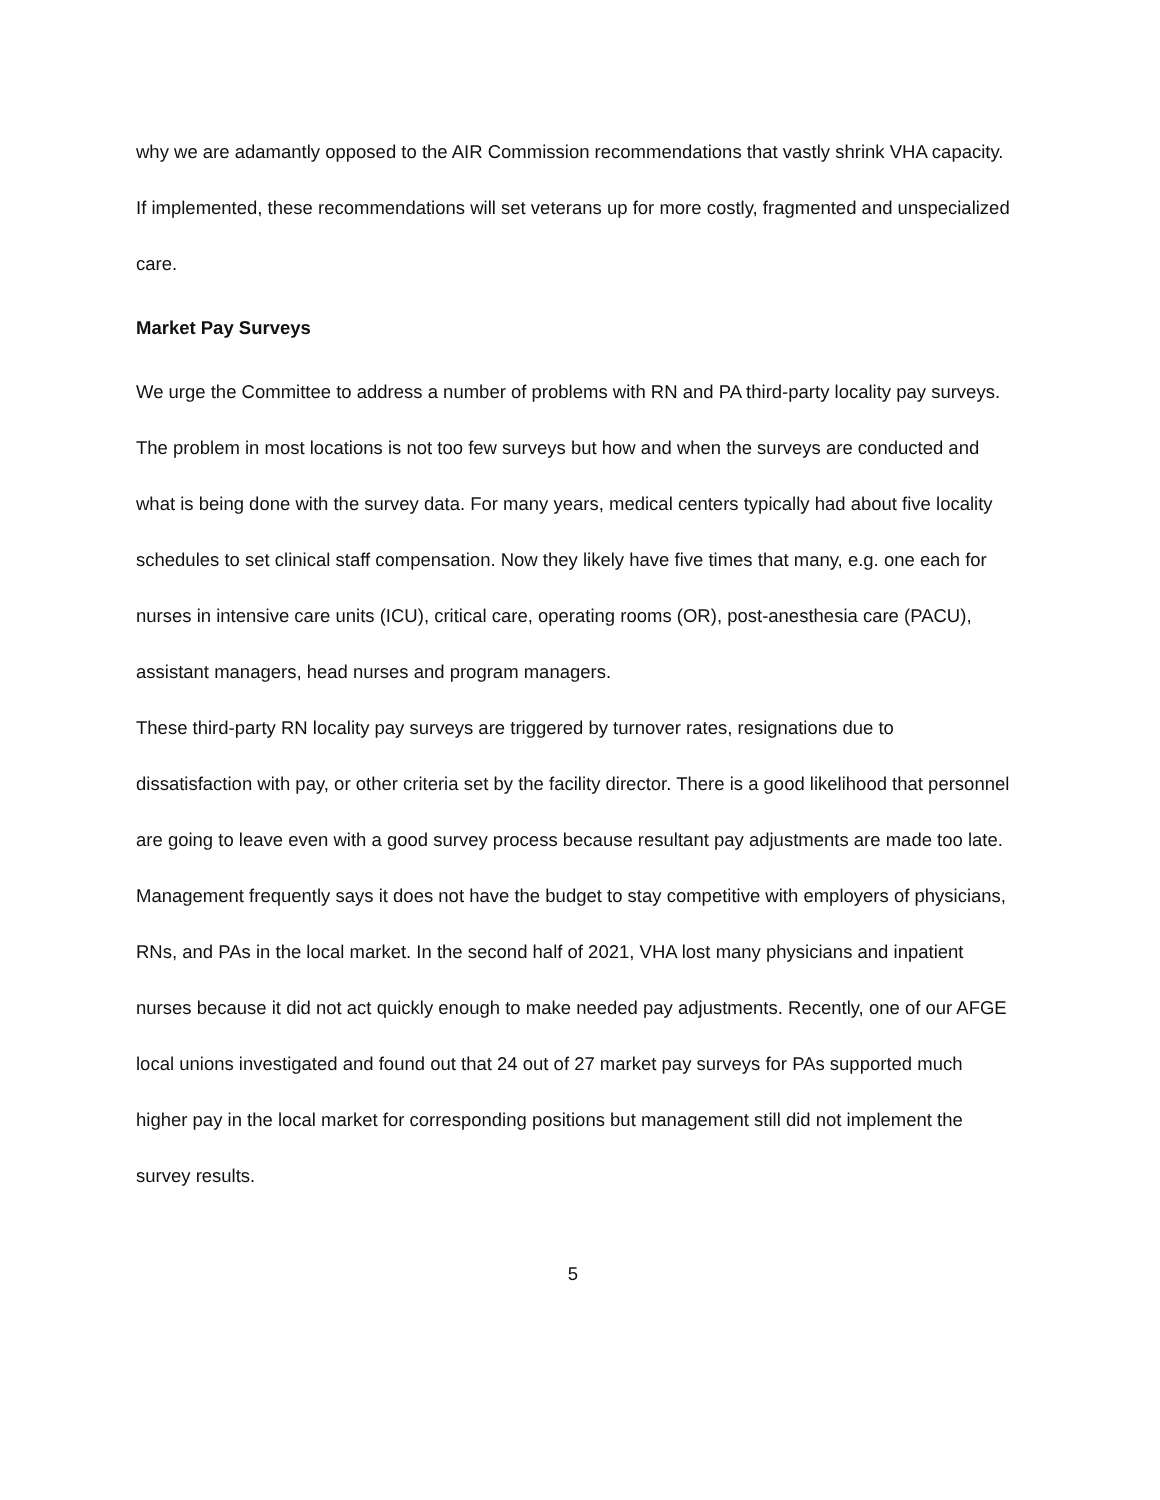why we are adamantly opposed to the AIR Commission recommendations that vastly shrink VHA capacity. If implemented, these recommendations will set veterans up for more costly, fragmented and unspecialized care.
Market Pay Surveys
We urge the Committee to address a number of problems with RN and PA third-party locality pay surveys. The problem in most locations is not too few surveys but how and when the surveys are conducted and what is being done with the survey data. For many years, medical centers typically had about five locality schedules to set clinical staff compensation. Now they likely have five times that many, e.g. one each for nurses in intensive care units (ICU), critical care, operating rooms (OR), post-anesthesia care (PACU), assistant managers, head nurses and program managers.
These third-party RN locality pay surveys are triggered by turnover rates, resignations due to dissatisfaction with pay, or other criteria set by the facility director. There is a good likelihood that personnel are going to leave even with a good survey process because resultant pay adjustments are made too late. Management frequently says it does not have the budget to stay competitive with employers of physicians, RNs, and PAs in the local market. In the second half of 2021, VHA lost many physicians and inpatient nurses because it did not act quickly enough to make needed pay adjustments. Recently, one of our AFGE local unions investigated and found out that 24 out of 27 market pay surveys for PAs supported much higher pay in the local market for corresponding positions but management still did not implement the survey results.
5